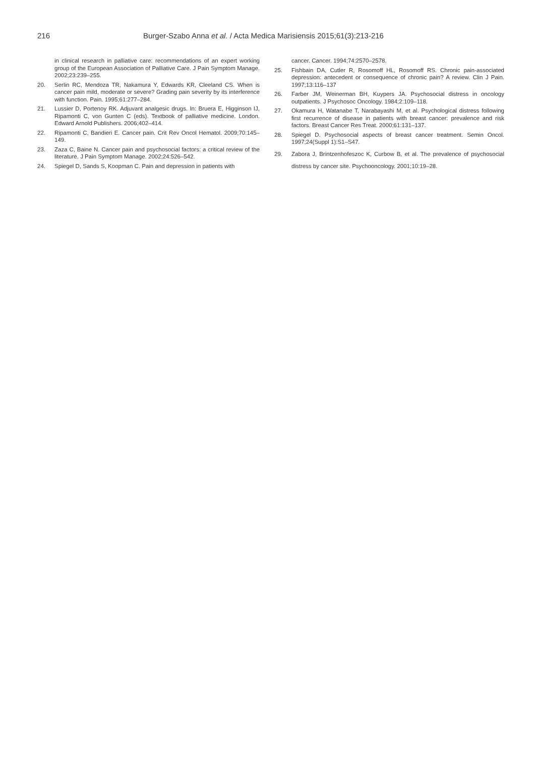216 Burger-Szabo Anna et al. / Acta Medica Marisiensis 2015;61(3):213-216
in clinical research in palliative care: recommendations of an expert working group of the European Association of Palliative Care. J Pain Symptom Manage. 2002;23:239–255.
20. Serlin RC, Mendoza TR, Nakamura Y, Edwards KR, Cleeland CS. When is cancer pain mild, moderate or severe? Grading pain severity by its interference with function. Pain. 1995;61:277–284.
21. Lussier D, Portenoy RK. Adjuvant analgesic drugs. In: Bruera E, Higginson IJ, Ripamonti C, von Gunten C (eds). Textbook of palliative medicine. London. Edward Arnold Publishers. 2006;402–414.
22. Ripamonti C, Bandieri E. Cancer pain. Crit Rev Oncol Hematol. 2009;70:145–149.
23. Zaza C, Baine N. Cancer pain and psychosocial factors: a critical review of the literature. J Pain Symptom Manage. 2002;24:526–542.
24. Spiegel D, Sands S, Koopman C. Pain and depression in patients with
cancer. Cancer. 1994;74:2570–2578.
25. Fishbain DA, Cutler R, Rosomoff HL, Rosomoff RS. Chronic pain-associated depression: antecedent or consequence of chronic pain? A review. Clin J Pain. 1997;13:116–137
26. Farber JM, Weinerman BH, Kuypers JA. Psychosocial distress in oncology outpatients. J Psychosoc Oncology. 1984;2:109–118.
27. Okamura H, Watanabe T, Narabayashi M, et al. Psychological distress following first recurrence of disease in patients with breast cancer: prevalence and risk factors. Breast Cancer Res Treat. 2000;61:131–137.
28. Spiegel D. Psychosocial aspects of breast cancer treatment. Semin Oncol. 1997;24(Suppl 1):S1–S47.
29. Zabora J, Brintzenhofeszoc K, Curbow B, et al. The prevalence of psychosocial distress by cancer site. Psychooncology. 2001;10:19–28.